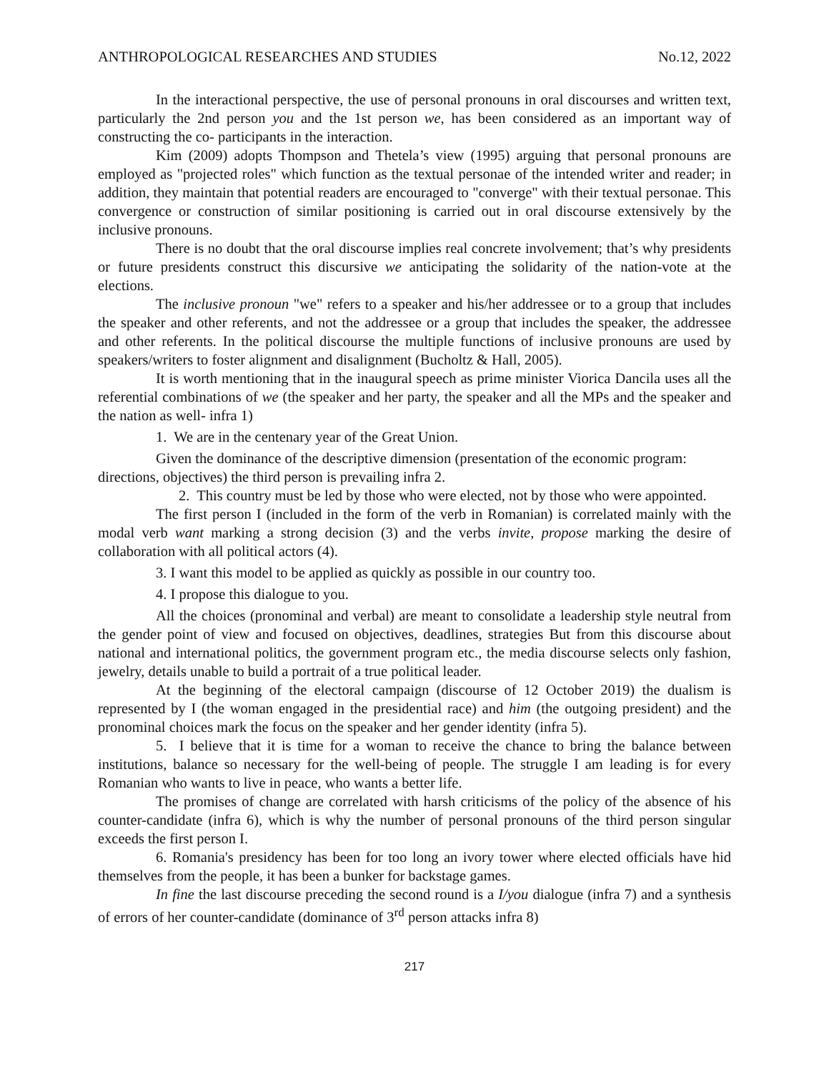ANTHROPOLOGICAL RESEARCHES AND STUDIES No.12, 2022
In the interactional perspective, the use of personal pronouns in oral discourses and written text, particularly the 2nd person you and the 1st person we, has been considered as an important way of constructing the co- participants in the interaction.
Kim (2009) adopts Thompson and Thetela’s view (1995) arguing that personal pronouns are employed as "projected roles" which function as the textual personae of the intended writer and reader; in addition, they maintain that potential readers are encouraged to "converge" with their textual personae. This convergence or construction of similar positioning is carried out in oral discourse extensively by the inclusive pronouns.
There is no doubt that the oral discourse implies real concrete involvement; that’s why presidents or future presidents construct this discursive we anticipating the solidarity of the nation-vote at the elections.
The inclusive pronoun "we" refers to a speaker and his/her addressee or to a group that includes the speaker and other referents, and not the addressee or a group that includes the speaker, the addressee and other referents. In the political discourse the multiple functions of inclusive pronouns are used by speakers/writers to foster alignment and disalignment (Bucholtz & Hall, 2005).
It is worth mentioning that in the inaugural speech as prime minister Viorica Dancila uses all the referential combinations of we (the speaker and her party, the speaker and all the MPs and the speaker and the nation as well- infra 1)
1. We are in the centenary year of the Great Union.
Given the dominance of the descriptive dimension (presentation of the economic program: directions, objectives) the third person is prevailing infra 2.
2. This country must be led by those who were elected, not by those who were appointed.
The first person I (included in the form of the verb in Romanian) is correlated mainly with the modal verb want marking a strong decision (3) and the verbs invite, propose marking the desire of collaboration with all political actors (4).
3. I want this model to be applied as quickly as possible in our country too.
4. I propose this dialogue to you.
All the choices (pronominal and verbal) are meant to consolidate a leadership style neutral from the gender point of view and focused on objectives, deadlines, strategies But from this discourse about national and international politics, the government program etc., the media discourse selects only fashion, jewelry, details unable to build a portrait of a true political leader.
At the beginning of the electoral campaign (discourse of 12 October 2019) the dualism is represented by I (the woman engaged in the presidential race) and him (the outgoing president) and the pronominal choices mark the focus on the speaker and her gender identity (infra 5).
5. I believe that it is time for a woman to receive the chance to bring the balance between institutions, balance so necessary for the well-being of people. The struggle I am leading is for every Romanian who wants to live in peace, who wants a better life.
The promises of change are correlated with harsh criticisms of the policy of the absence of his counter-candidate (infra 6), which is why the number of personal pronouns of the third person singular exceeds the first person I.
6. Romania's presidency has been for too long an ivory tower where elected officials have hid themselves from the people, it has been a bunker for backstage games.
In fine the last discourse preceding the second round is a I/you dialogue (infra 7) and a synthesis of errors of her counter-candidate (dominance of 3<sup>rd</sup> person attacks infra 8)
217